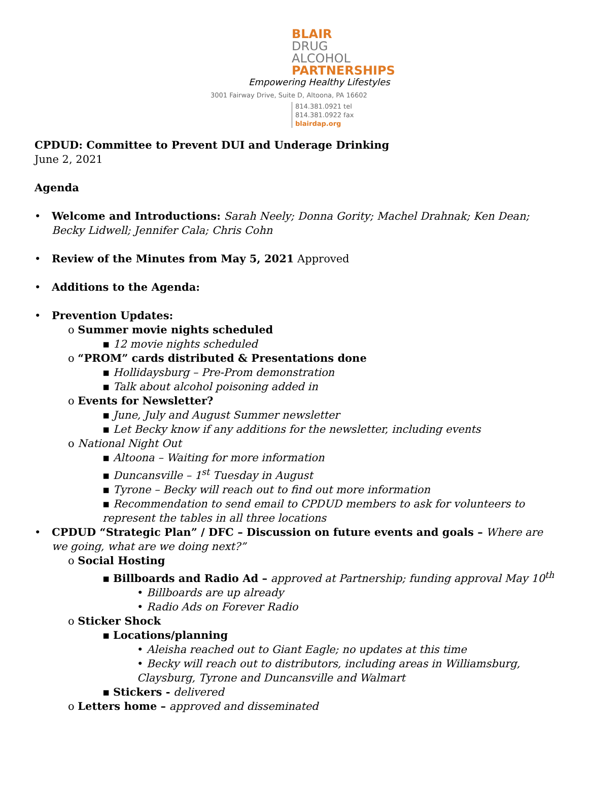BLAIR
DRUG
ALCOHOL
PARTNERSHIPS
Empowering Healthy Lifestyles
3001 Fairway Drive, Suite D, Altoona, PA 16602
814.381.0921 tel
814.381.0922 fax
blairdap.org
CPDUD: Committee to Prevent DUI and Underage Drinking
June 2, 2021
Agenda
• Welcome and Introductions: Sarah Neely; Donna Gority; Machel Drahnak; Ken Dean; Becky Lidwell; Jennifer Cala; Chris Cohn
• Review of the Minutes from May 5, 2021 Approved
• Additions to the Agenda:
• Prevention Updates:
o Summer movie nights scheduled
▪ 12 movie nights scheduled
o “PROM” cards distributed & Presentations done
▪ Hollidaysburg – Pre-Prom demonstration
▪ Talk about alcohol poisoning added in
o Events for Newsletter?
▪ June, July and August Summer newsletter
▪ Let Becky know if any additions for the newsletter, including events
o National Night Out
▪ Altoona – Waiting for more information
▪ Duncansville – 1<sup>st</sup> Tuesday in August
▪ Tyrone – Becky will reach out to find out more information
▪ Recommendation to send email to CPDUD members to ask for volunteers to represent the tables in all three locations
• CPDUD “Strategic Plan” / DFC – Discussion on future events and goals – Where are we going, what are we doing next?”
o Social Hosting
▪ Billboards and Radio Ad – approved at Partnership; funding approval May 10<sup>th</sup>
• Billboards are up already
• Radio Ads on Forever Radio
o Sticker Shock
▪ Locations/planning
• Aleisha reached out to Giant Eagle; no updates at this time
• Becky will reach out to distributors, including areas in Williamsburg, Claysburg, Tyrone and Duncansville and Walmart
▪ Stickers - delivered
o Letters home – approved and disseminated